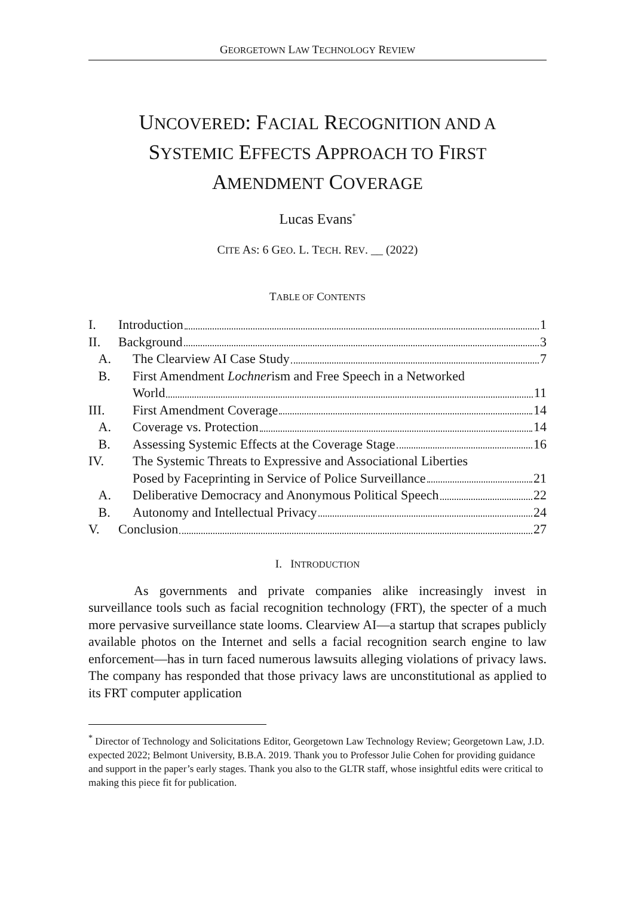GEORGETOWN LAW TECHNOLOGY REVIEW
UNCOVERED: FACIAL RECOGNITION AND A
SYSTEMIC EFFECTS APPROACH TO FIRST
AMENDMENT COVERAGE
Lucas Evans<sup>*</sup>
CITE AS: 6 GEO. L. TECH. REV. __ (2022)
TABLE OF CONTENTS
I. Introduction 1
II. Background 3
A. The Clearview AI Case Study 7
B. First Amendment Lochnerism and Free Speech in a Networked
World 11
III. First Amendment Coverage 14
A. Coverage vs. Protection 14
B. Assessing Systemic Effects at the Coverage Stage 16
IV. The Systemic Threats to Expressive and Associational Liberties
Posed by Faceprinting in Service of Police Surveillance 21
A. Deliberative Democracy and Anonymous Political Speech 22
B. Autonomy and Intellectual Privacy 24
V. Conclusion 27
I. INTRODUCTION
As governments and private companies alike increasingly invest in surveillance tools such as facial recognition technology (FRT), the specter of a much more pervasive surveillance state looms. Clearview AI—a startup that scrapes publicly available photos on the Internet and sells a facial recognition search engine to law enforcement—has in turn faced numerous lawsuits alleging violations of privacy laws. The company has responded that those privacy laws are unconstitutional as applied to its FRT computer application
<sup>*</sup> Director of Technology and Solicitations Editor, Georgetown Law Technology Review; Georgetown Law, J.D. expected 2022; Belmont University, B.B.A. 2019. Thank you to Professor Julie Cohen for providing guidance and support in the paper’s early stages. Thank you also to the GLTR staff, whose insightful edits were critical to making this piece fit for publication.